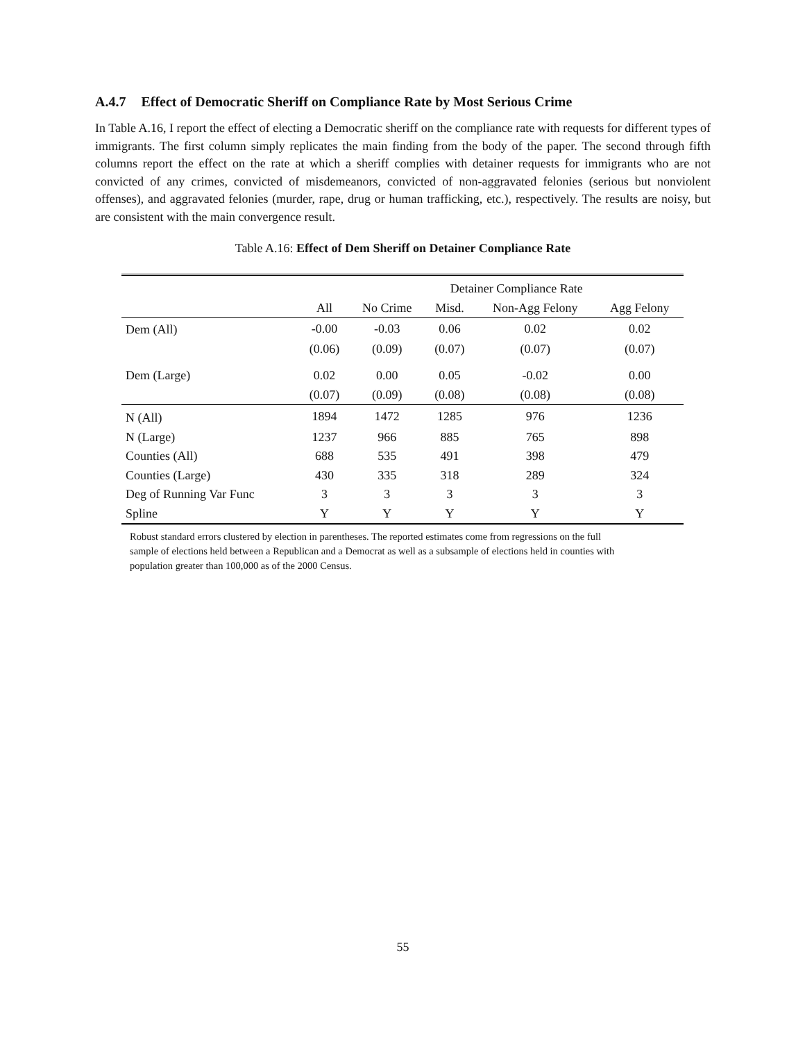A.4.7 Effect of Democratic Sheriff on Compliance Rate by Most Serious Crime
In Table A.16, I report the effect of electing a Democratic sheriff on the compliance rate with requests for different types of immigrants. The first column simply replicates the main finding from the body of the paper. The second through fifth columns report the effect on the rate at which a sheriff complies with detainer requests for immigrants who are not convicted of any crimes, convicted of misdemeanors, convicted of non-aggravated felonies (serious but nonviolent offenses), and aggravated felonies (murder, rape, drug or human trafficking, etc.), respectively. The results are noisy, but are consistent with the main convergence result.
Table A.16: Effect of Dem Sheriff on Detainer Compliance Rate
| | | Detainer Compliance Rate | | | |
| | All | No Crime | Misd. | Non-Agg Felony | Agg Felony |
| Dem (All) | -0.00 | -0.03 | 0.06 | 0.02 | 0.02 |
| | (0.06) | (0.09) | (0.07) | (0.07) | (0.07) |
| Dem (Large) | 0.02 | 0.00 | 0.05 | -0.02 | 0.00 |
| | (0.07) | (0.09) | (0.08) | (0.08) | (0.08) |
| N (All) | 1894 | 1472 | 1285 | 976 | 1236 |
| N (Large) | 1237 | 966 | 885 | 765 | 898 |
| Counties (All) | 688 | 535 | 491 | 398 | 479 |
| Counties (Large) | 430 | 335 | 318 | 289 | 324 |
| Deg of Running Var Func | 3 | 3 | 3 | 3 | 3 |
| Spline | Y | Y | Y | Y | Y |
Robust standard errors clustered by election in parentheses. The reported estimates come from regressions on the full sample of elections held between a Republican and a Democrat as well as a subsample of elections held in counties with population greater than 100,000 as of the 2000 Census.
55